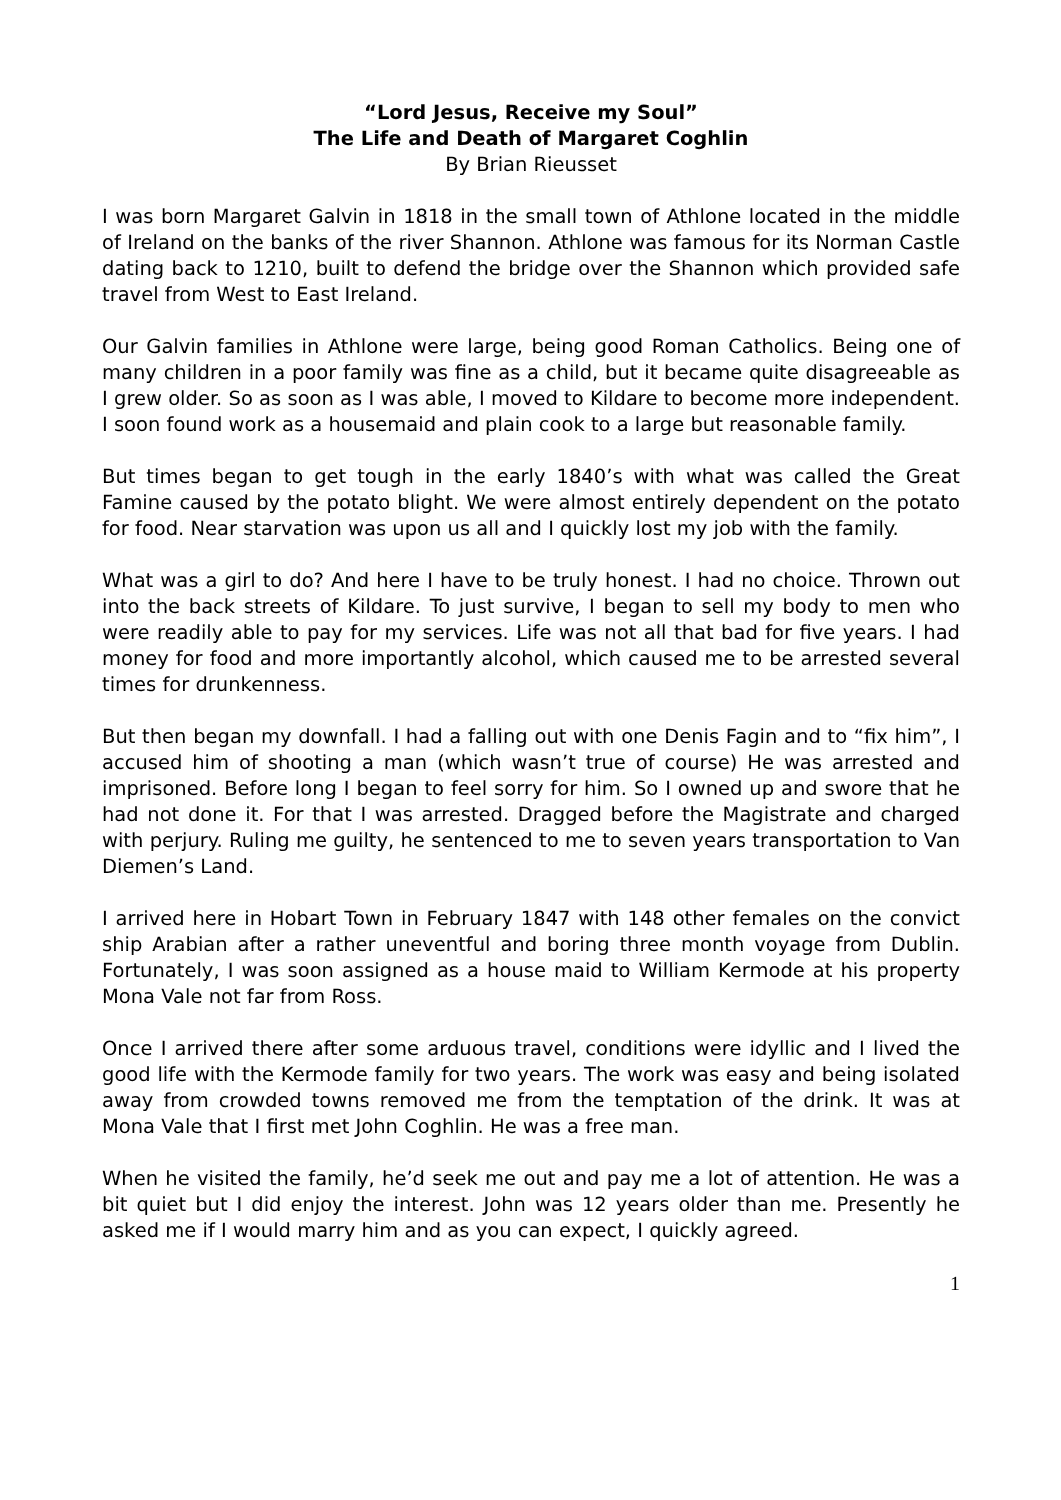“Lord Jesus, Receive my Soul”
The Life and Death of Margaret Coghlin
By Brian Rieusset
I was born Margaret Galvin in 1818 in the small town of Athlone located in the middle of Ireland on the banks of the river Shannon. Athlone was famous for its Norman Castle dating back to 1210, built to defend the bridge over the Shannon which provided safe travel from West to East Ireland.
Our Galvin families in Athlone were large, being good Roman Catholics. Being one of many children in a poor family was fine as a child, but it became quite disagreeable as I grew older. So as soon as I was able, I moved to Kildare to become more independent. I soon found work as a housemaid and plain cook to a large but reasonable family.
But times began to get tough in the early 1840’s with what was called the Great Famine caused by the potato blight. We were almost entirely dependent on the potato for food. Near starvation was upon us all and I quickly lost my job with the family.
What was a girl to do? And here I have to be truly honest. I had no choice. Thrown out into the back streets of Kildare. To just survive, I began to sell my body to men who were readily able to pay for my services. Life was not all that bad for five years. I had money for food and more importantly alcohol, which caused me to be arrested several times for drunkenness.
But then began my downfall. I had a falling out with one Denis Fagin and to “fix him”, I accused him of shooting a man (which wasn’t true of course) He was arrested and imprisoned. Before long I began to feel sorry for him. So I owned up and swore that he had not done it. For that I was arrested. Dragged before the Magistrate and charged with perjury. Ruling me guilty, he sentenced to me to seven years transportation to Van Diemen’s Land.
I arrived here in Hobart Town in February 1847 with 148 other females on the convict ship Arabian after a rather uneventful and boring three month voyage from Dublin. Fortunately, I was soon assigned as a house maid to William Kermode at his property Mona Vale not far from Ross.
Once I arrived there after some arduous travel, conditions were idyllic and I lived the good life with the Kermode family for two years. The work was easy and being isolated away from crowded towns removed me from the temptation of the drink. It was at Mona Vale that I first met John Coghlin. He was a free man.
When he visited the family, he’d seek me out and pay me a lot of attention. He was a bit quiet but I did enjoy the interest. John was 12 years older than me. Presently he asked me if I would marry him and as you can expect, I quickly agreed.
1